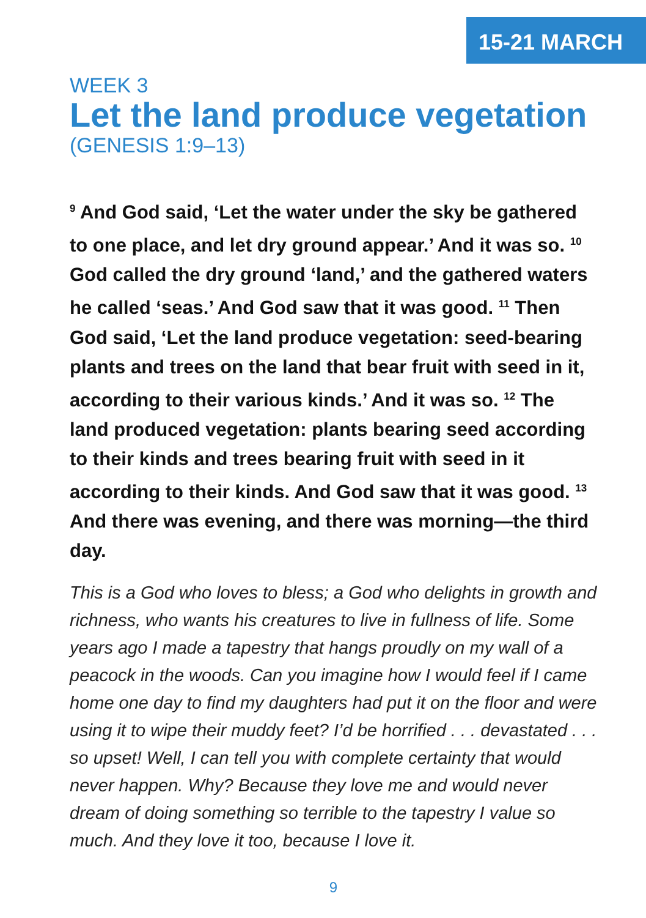15-21 MARCH
WEEK 3
Let the land produce vegetation
(GENESIS 1:9–13)
<sup>9</sup> And God said, ‘Let the water under the sky be gathered to one place, and let dry ground appear.’ And it was so. <sup>10</sup> God called the dry ground ‘land,’ and the gathered waters he called ‘seas.’ And God saw that it was good. <sup>11</sup> Then God said, ‘Let the land produce vegetation: seed-bearing plants and trees on the land that bear fruit with seed in it, according to their various kinds.’ And it was so. <sup>12</sup> The land produced vegetation: plants bearing seed according to their kinds and trees bearing fruit with seed in it according to their kinds. And God saw that it was good. <sup>13</sup> And there was evening, and there was morning—the third day.
This is a God who loves to bless; a God who delights in growth and richness, who wants his creatures to live in fullness of life. Some years ago I made a tapestry that hangs proudly on my wall of a peacock in the woods. Can you imagine how I would feel if I came home one day to find my daughters had put it on the floor and were using it to wipe their muddy feet? I’d be horrified . . . devastated . . . so upset! Well, I can tell you with complete certainty that would never happen. Why? Because they love me and would never dream of doing something so terrible to the tapestry I value so much. And they love it too, because I love it.
9